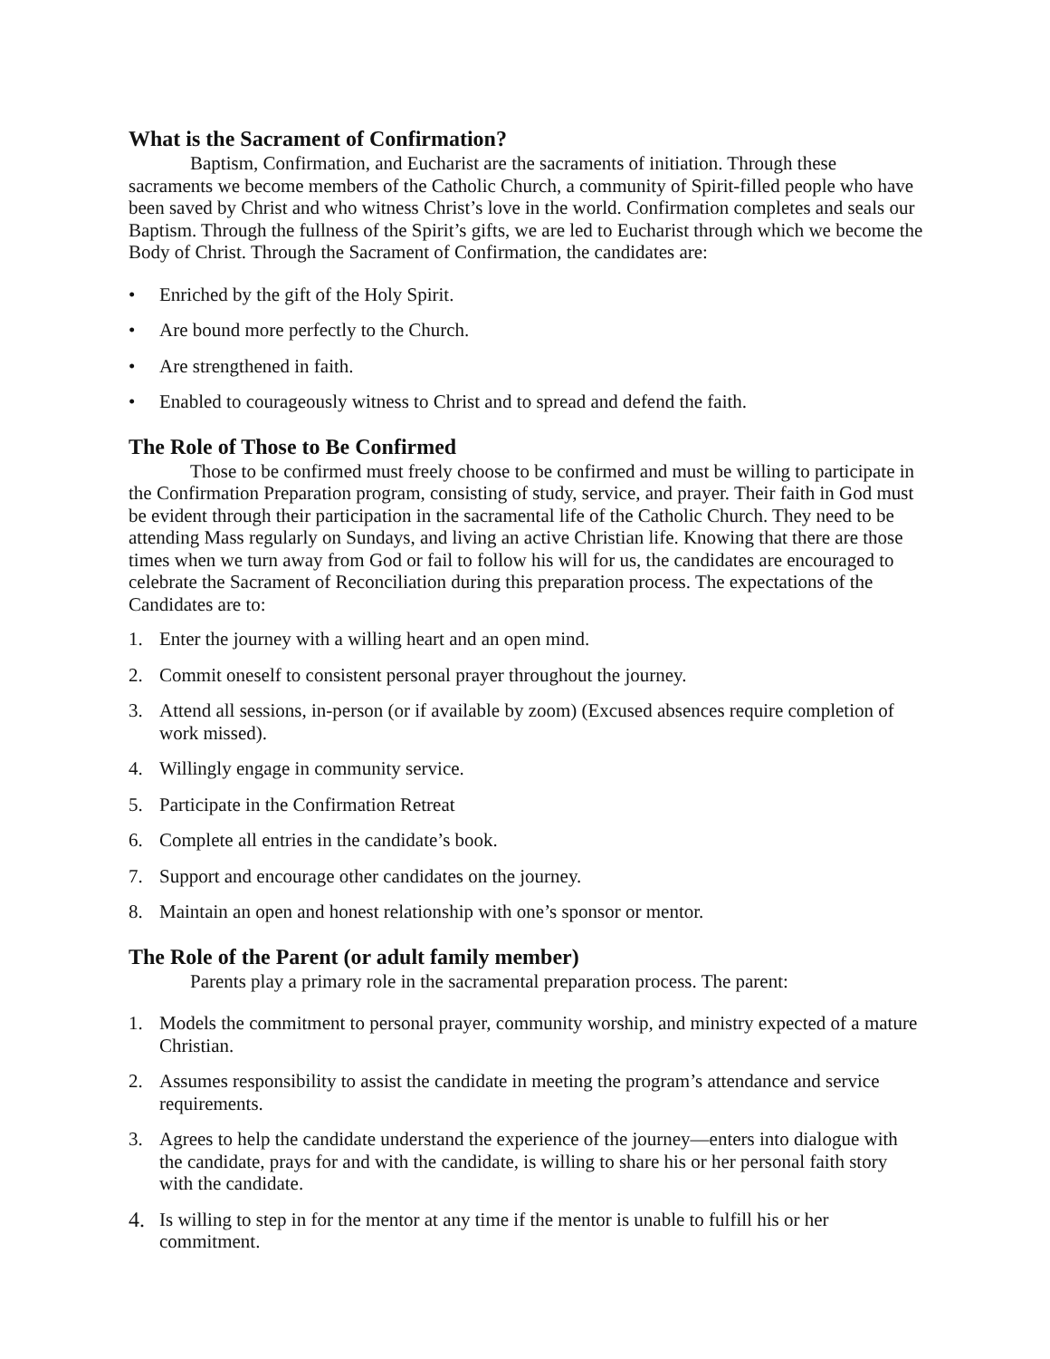What is the Sacrament of Confirmation?
Baptism, Confirmation, and Eucharist are the sacraments of initiation. Through these sacraments we become members of the Catholic Church, a community of Spirit-filled people who have been saved by Christ and who witness Christ’s love in the world. Confirmation completes and seals our Baptism. Through the fullness of the Spirit’s gifts, we are led to Eucharist through which we become the Body of Christ. Through the Sacrament of Confirmation, the candidates are:
• Enriched by the gift of the Holy Spirit.
• Are bound more perfectly to the Church.
• Are strengthened in faith.
• Enabled to courageously witness to Christ and to spread and defend the faith.
The Role of Those to Be Confirmed
Those to be confirmed must freely choose to be confirmed and must be willing to participate in the Confirmation Preparation program, consisting of study, service, and prayer. Their faith in God must be evident through their participation in the sacramental life of the Catholic Church. They need to be attending Mass regularly on Sundays, and living an active Christian life. Knowing that there are those times when we turn away from God or fail to follow his will for us, the candidates are encouraged to celebrate the Sacrament of Reconciliation during this preparation process. The expectations of the Candidates are to:
1. Enter the journey with a willing heart and an open mind.
2. Commit oneself to consistent personal prayer throughout the journey.
3. Attend all sessions, in-person (or if available by zoom) (Excused absences require completion of work missed).
4. Willingly engage in community service.
5. Participate in the Confirmation Retreat
6. Complete all entries in the candidate’s book.
7. Support and encourage other candidates on the journey.
8. Maintain an open and honest relationship with one’s sponsor or mentor.
The Role of the Parent (or adult family member)
Parents play a primary role in the sacramental preparation process. The parent:
1. Models the commitment to personal prayer, community worship, and ministry expected of a mature Christian.
2. Assumes responsibility to assist the candidate in meeting the program’s attendance and service requirements.
3. Agrees to help the candidate understand the experience of the journey—enters into dialogue with the candidate, prays for and with the candidate, is willing to share his or her personal faith story with the candidate.
4. Is willing to step in for the mentor at any time if the mentor is unable to fulfill his or her commitment.